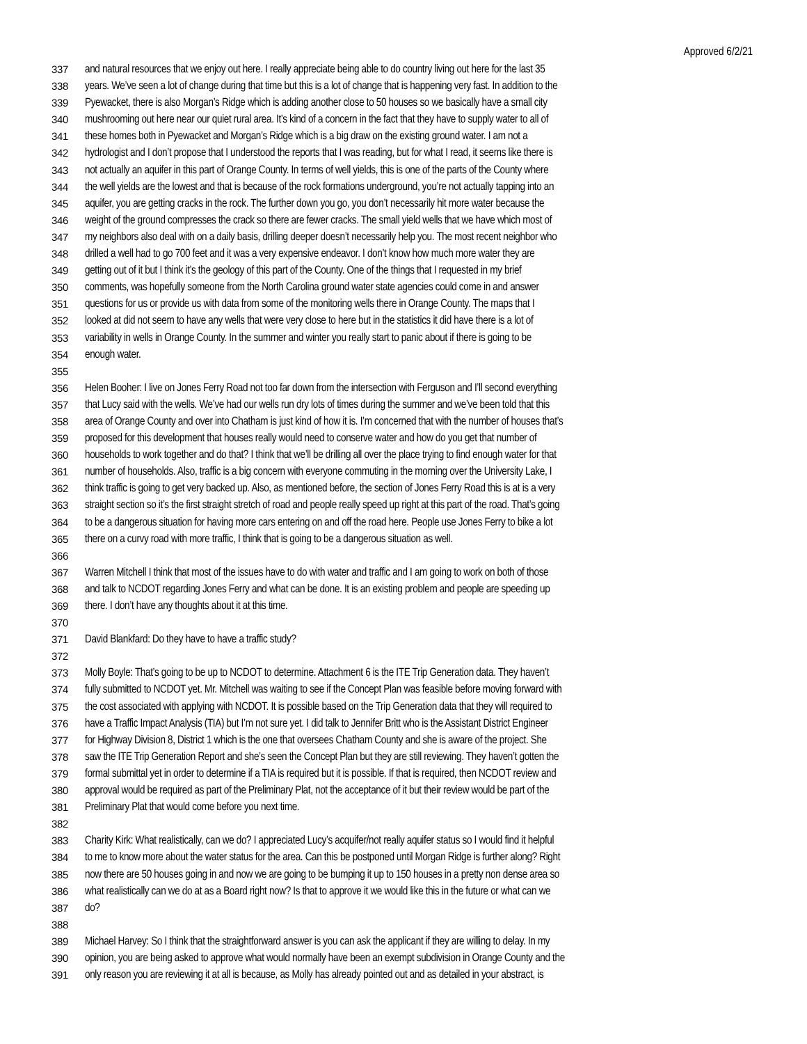Approved 6/2/21
337 and natural resources that we enjoy out here. I really appreciate being able to do country living out here for the last 35
338 years. We’ve seen a lot of change during that time but this is a lot of change that is happening very fast. In addition to the
339 Pyewacket, there is also Morgan’s Ridge which is adding another close to 50 houses so we basically have a small city
340 mushrooming out here near our quiet rural area. It’s kind of a concern in the fact that they have to supply water to all of
341 these homes both in Pyewacket and Morgan’s Ridge which is a big draw on the existing ground water. I am not a
342 hydrologist and I don’t propose that I understood the reports that I was reading, but for what I read, it seems like there is
343 not actually an aquifer in this part of Orange County. In terms of well yields, this is one of the parts of the County where
344 the well yields are the lowest and that is because of the rock formations underground, you’re not actually tapping into an
345 aquifer, you are getting cracks in the rock. The further down you go, you don’t necessarily hit more water because the
346 weight of the ground compresses the crack so there are fewer cracks. The small yield wells that we have which most of
347 my neighbors also deal with on a daily basis, drilling deeper doesn’t necessarily help you. The most recent neighbor who
348 drilled a well had to go 700 feet and it was a very expensive endeavor. I don’t know how much more water they are
349 getting out of it but I think it’s the geology of this part of the County. One of the things that I requested in my brief
350 comments, was hopefully someone from the North Carolina ground water state agencies could come in and answer
351 questions for us or provide us with data from some of the monitoring wells there in Orange County. The maps that I
352 looked at did not seem to have any wells that were very close to here but in the statistics it did have there is a lot of
353 variability in wells in Orange County. In the summer and winter you really start to panic about if there is going to be
354 enough water.
355
356 Helen Booher: I live on Jones Ferry Road not too far down from the intersection with Ferguson and I’ll second everything
357 that Lucy said with the wells. We’ve had our wells run dry lots of times during the summer and we’ve been told that this
358 area of Orange County and over into Chatham is just kind of how it is. I’m concerned that with the number of houses that’s
359 proposed for this development that houses really would need to conserve water and how do you get that number of
360 households to work together and do that? I think that we’ll be drilling all over the place trying to find enough water for that
361 number of households. Also, traffic is a big concern with everyone commuting in the morning over the University Lake, I
362 think traffic is going to get very backed up. Also, as mentioned before, the section of Jones Ferry Road this is at is a very
363 straight section so it’s the first straight stretch of road and people really speed up right at this part of the road. That’s going
364 to be a dangerous situation for having more cars entering on and off the road here. People use Jones Ferry to bike a lot
365 there on a curvy road with more traffic, I think that is going to be a dangerous situation as well.
366
367 Warren Mitchell I think that most of the issues have to do with water and traffic and I am going to work on both of those
368 and talk to NCDOT regarding Jones Ferry and what can be done. It is an existing problem and people are speeding up
369 there. I don’t have any thoughts about it at this time.
370
371 David Blankfard: Do they have to have a traffic study?
372
373 Molly Boyle: That’s going to be up to NCDOT to determine. Attachment 6 is the ITE Trip Generation data. They haven’t
374 fully submitted to NCDOT yet. Mr. Mitchell was waiting to see if the Concept Plan was feasible before moving forward with
375 the cost associated with applying with NCDOT. It is possible based on the Trip Generation data that they will required to
376 have a Traffic Impact Analysis (TIA) but I’m not sure yet. I did talk to Jennifer Britt who is the Assistant District Engineer
377 for Highway Division 8, District 1 which is the one that oversees Chatham County and she is aware of the project. She
378 saw the ITE Trip Generation Report and she’s seen the Concept Plan but they are still reviewing. They haven’t gotten the
379 formal submittal yet in order to determine if a TIA is required but it is possible. If that is required, then NCDOT review and
380 approval would be required as part of the Preliminary Plat, not the acceptance of it but their review would be part of the
381 Preliminary Plat that would come before you next time.
382
383 Charity Kirk: What realistically, can we do? I appreciated Lucy’s acquifer/not really aquifer status so I would find it helpful
384 to me to know more about the water status for the area. Can this be postponed until Morgan Ridge is further along? Right
385 now there are 50 houses going in and now we are going to be bumping it up to 150 houses in a pretty non dense area so
386 what realistically can we do at as a Board right now? Is that to approve it we would like this in the future or what can we
387 do?
388
389 Michael Harvey: So I think that the straightforward answer is you can ask the applicant if they are willing to delay. In my
390 opinion, you are being asked to approve what would normally have been an exempt subdivision in Orange County and the
391 only reason you are reviewing it at all is because, as Molly has already pointed out and as detailed in your abstract, is